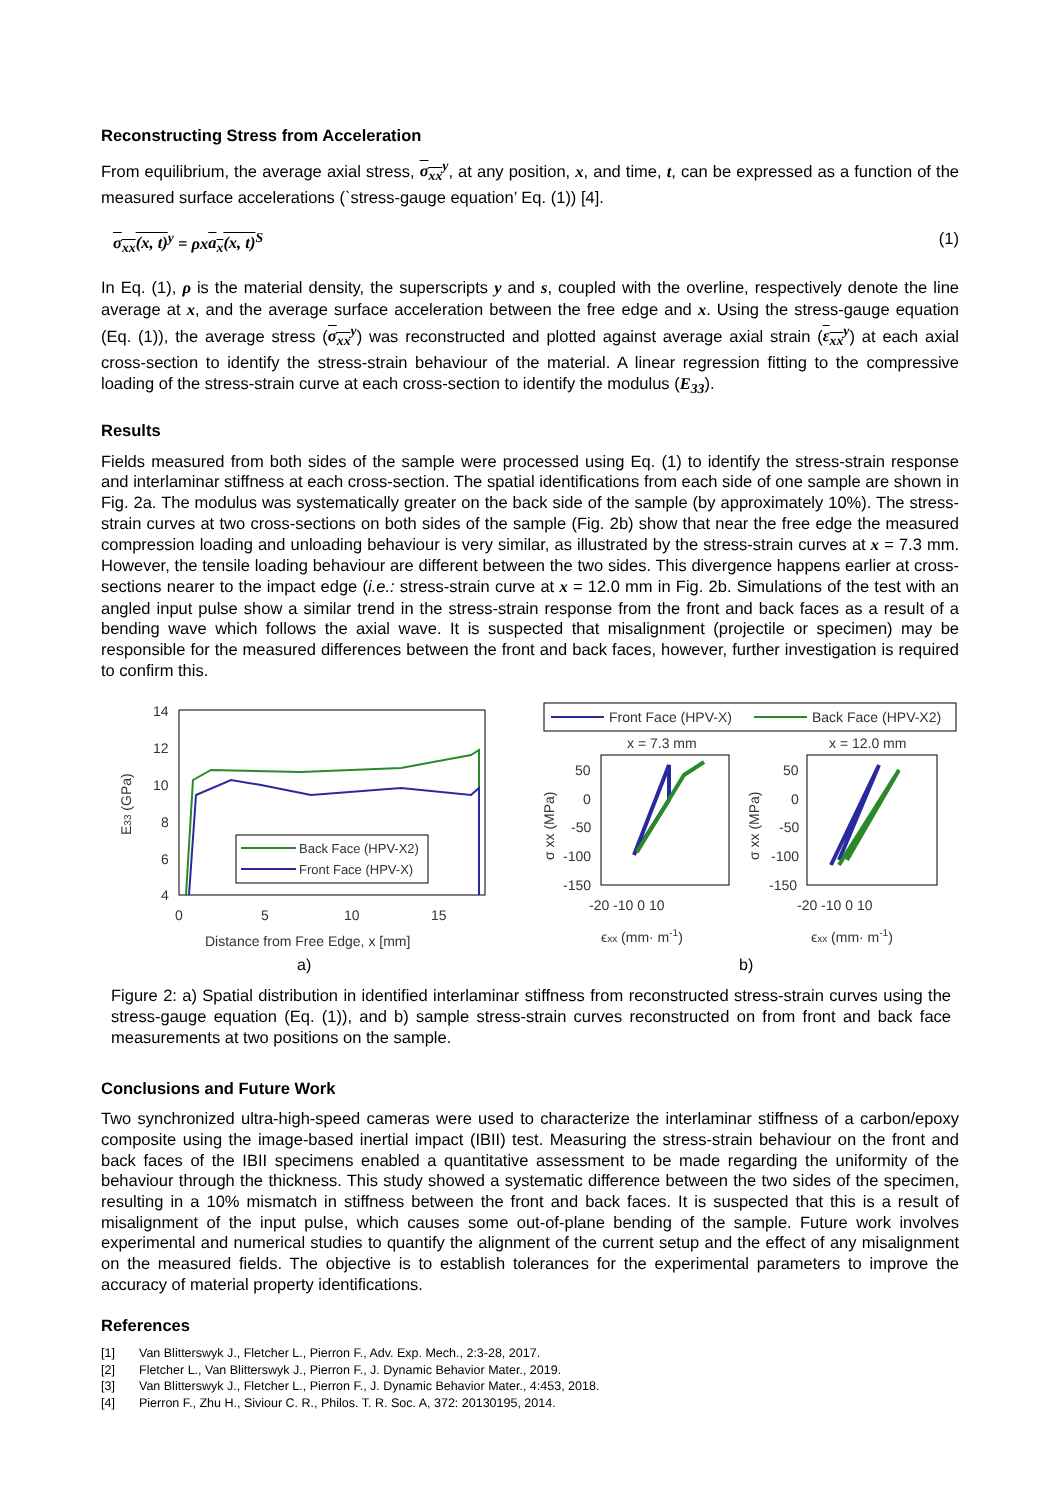Reconstructing Stress from Acceleration
From equilibrium, the average axial stress, σ<sub>xx</sub><sup>y</sup>, at any position, x, and time, t, can be expressed as a function of the measured surface accelerations (`stress-gauge equation’ Eq. (1)) [4].
σ<sub>xx</sub>(x, t)<sup>y</sup> = ρxa<sub>x</sub>(x, t)<sup>S</sup> (1)
In Eq. (1), ρ is the material density, the superscripts y and s, coupled with the overline, respectively denote the line average at x, and the average surface acceleration between the free edge and x. Using the stress-gauge equation (Eq. (1)), the average stress (σ<sub>xx</sub><sup>y</sup>) was reconstructed and plotted against average axial strain (ε<sub>xx</sub><sup>y</sup>) at each axial cross-section to identify the stress-strain behaviour of the material. A linear regression fitting to the compressive loading of the stress-strain curve at each cross-section to identify the modulus (E<sub>33</sub>).
Results
Fields measured from both sides of the sample were processed using Eq. (1) to identify the stress-strain response and interlaminar stiffness at each cross-section. The spatial identifications from each side of one sample are shown in Fig. 2a. The modulus was systematically greater on the back side of the sample (by approximately 10%). The stress-strain curves at two cross-sections on both sides of the sample (Fig. 2b) show that near the free edge the measured compression loading and unloading behaviour is very similar, as illustrated by the stress-strain curves at x = 7.3 mm. However, the tensile loading behaviour are different between the two sides. This divergence happens earlier at cross-sections nearer to the impact edge (i.e.: stress-strain curve at x = 12.0 mm in Fig. 2b. Simulations of the test with an angled input pulse show a similar trend in the stress-strain response from the front and back faces as a result of a bending wave which follows the axial wave. It is suspected that misalignment (projectile or specimen) may be responsible for the measured differences between the front and back faces, however, further investigation is required to confirm this.
14
12
10
8
6
4
0
5
10
15
Distance from Free Edge, x [mm]
E33 (GPa)
a)
Back Face (HPV-X2)
Front Face (HPV-X)
Front Face (HPV-X)
Back Face (HPV-X2)
x = 7.3 mm
x = 12.0 mm
50
0
-50
-100
-150
-20 -10 0 10
ϵxx (mm· m-1)
50
0
-50
-100
-150
-20 -10 0 10
ϵxx (mm· m-1)
σ xx (MPa)
σ xx (MPa)
b)
Figure 2: a) Spatial distribution in identified interlaminar stiffness from reconstructed stress-strain curves using the stress-gauge equation (Eq. (1)), and b) sample stress-strain curves reconstructed on from front and back face measurements at two positions on the sample.
Conclusions and Future Work
Two synchronized ultra-high-speed cameras were used to characterize the interlaminar stiffness of a carbon/epoxy composite using the image-based inertial impact (IBII) test. Measuring the stress-strain behaviour on the front and back faces of the IBII specimens enabled a quantitative assessment to be made regarding the uniformity of the behaviour through the thickness. This study showed a systematic difference between the two sides of the specimen, resulting in a 10% mismatch in stiffness between the front and back faces. It is suspected that this is a result of misalignment of the input pulse, which causes some out-of-plane bending of the sample. Future work involves experimental and numerical studies to quantify the alignment of the current setup and the effect of any misalignment on the measured fields. The objective is to establish tolerances for the experimental parameters to improve the accuracy of material property identifications.
References
[1] Van Blitterswyk J., Fletcher L., Pierron F., Adv. Exp. Mech., 2:3-28, 2017.
[2] Fletcher L., Van Blitterswyk J., Pierron F., J. Dynamic Behavior Mater., 2019.
[3] Van Blitterswyk J., Fletcher L., Pierron F., J. Dynamic Behavior Mater., 4:453, 2018.
[4] Pierron F., Zhu H., Siviour C. R., Philos. T. R. Soc. A, 372: 20130195, 2014.